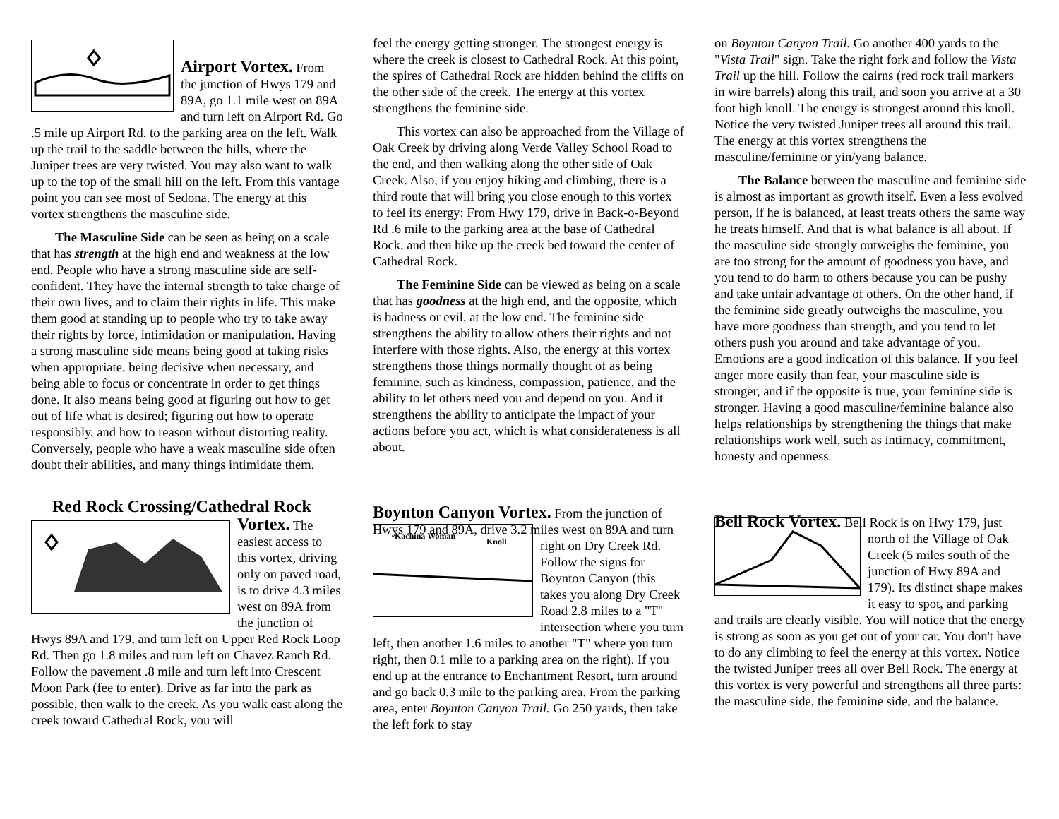Airport Vortex.
From the junction of Hwys 179 and 89A, go 1.1 mile west on 89A and turn left on Airport Rd. Go .5 mile up Airport Rd. to the parking area on the left. Walk up the trail to the saddle between the hills, where the Juniper trees are very twisted. You may also want to walk up to the top of the small hill on the left. From this vantage point you can see most of Sedona. The energy at this vortex strengthens the masculine side.
The Masculine Side can be seen as being on a scale that has strength at the high end and weakness at the low end. People who have a strong masculine side are self-confident. They have the internal strength to take charge of their own lives, and to claim their rights in life. This make them good at standing up to people who try to take away their rights by force, intimidation or manipulation. Having a strong masculine side means being good at taking risks when appropriate, being decisive when necessary, and being able to focus or concentrate in order to get things done. It also means being good at figuring out how to get out of life what is desired; figuring out how to operate responsibly, and how to reason without distorting reality. Conversely, people who have a weak masculine side often doubt their abilities, and many things intimidate them.
Red Rock Crossing/Cathedral Rock
Vortex.
The easiest access to this vortex, driving only on paved road, is to drive 4.3 miles west on 89A from the junction of Hwys 89A and 179, and turn left on Upper Red Rock Loop Rd. Then go 1.8 miles and turn left on Chavez Ranch Rd. Follow the pavement .8 mile and turn left into Crescent Moon Park (fee to enter). Drive as far into the park as possible, then walk to the creek. As you walk east along the creek toward Cathedral Rock, you will
feel the energy getting stronger. The strongest energy is where the creek is closest to Cathedral Rock. At this point, the spires of Cathedral Rock are hidden behind the cliffs on the other side of the creek. The energy at this vortex strengthens the feminine side.
This vortex can also be approached from the Village of Oak Creek by driving along Verde Valley School Road to the end, and then walking along the other side of Oak Creek. Also, if you enjoy hiking and climbing, there is a third route that will bring you close enough to this vortex to feel its energy: From Hwy 179, drive in Back-o-Beyond Rd .6 mile to the parking area at the base of Cathedral Rock, and then hike up the creek bed toward the center of Cathedral Rock.
The Feminine Side can be viewed as being on a scale that has goodness at the high end, and the opposite, which is badness or evil, at the low end. The feminine side strengthens the ability to allow others their rights and not interfere with those rights. Also, the energy at this vortex strengthens those things normally thought of as being feminine, such as kindness, compassion, patience, and the ability to let others need you and depend on you. And it strengthens the ability to anticipate the impact of your actions before you act, which is what considerateness is all about.
Boynton Canyon Vortex.
From the junction of Hwys 179 and 89A, drive 3.2 miles west on 89A and
Kachina Woman
Knoll
turn right on Dry Creek Rd. Follow the signs for Boynton Canyon (this takes you along Dry Creek Road 2.8 miles to a "T" intersection where you turn left, then another 1.6 miles to another "T" where you turn right, then 0.1 mile to a parking area on the right). If you end up at the entrance to Enchantment Resort, turn around and go back 0.3 mile to the parking area. From the parking area, enter Boynton Canyon Trail. Go 250 yards, then take the left fork to stay
on Boynton Canyon Trail. Go another 400 yards to the "Vista Trail" sign. Take the right fork and follow the Vista Trail up the hill. Follow the cairns (red rock trail markers in wire barrels) along this trail, and soon you arrive at a 30 foot high knoll. The energy is strongest around this knoll. Notice the very twisted Juniper trees all around this trail. The energy at this vortex strengthens the masculine/feminine or yin/yang balance.
The Balance between the masculine and feminine side is almost as important as growth itself. Even a less evolved person, if he is balanced, at least treats others the same way he treats himself. And that is what balance is all about. If the masculine side strongly outweighs the feminine, you are too strong for the amount of goodness you have, and you tend to do harm to others because you can be pushy and take unfair advantage of others. On the other hand, if the feminine side greatly outweighs the masculine, you have more goodness than strength, and you tend to let others push you around and take advantage of you. Emotions are a good indication of this balance. If you feel anger more easily than fear, your masculine side is stronger, and if the opposite is true, your feminine side is stronger. Having a good masculine/feminine balance also helps relationships by strengthening the things that make relationships work well, such as intimacy, commitment, honesty and openness.
Bell Rock Vortex.
Bell Rock is on Hwy 179, just north of the Village of Oak Creek (5 miles south of the junction of Hwy 89A and 179). Its distinct shape makes it easy to spot, and parking and trails are clearly visible. You will notice that the energy is strong as soon as you get out of your car. You don't have to do any climbing to feel the energy at this vortex. Notice the twisted Juniper trees all over Bell Rock. The energy at this vortex is very powerful and strengthens all three parts: the masculine side, the feminine side, and the balance.